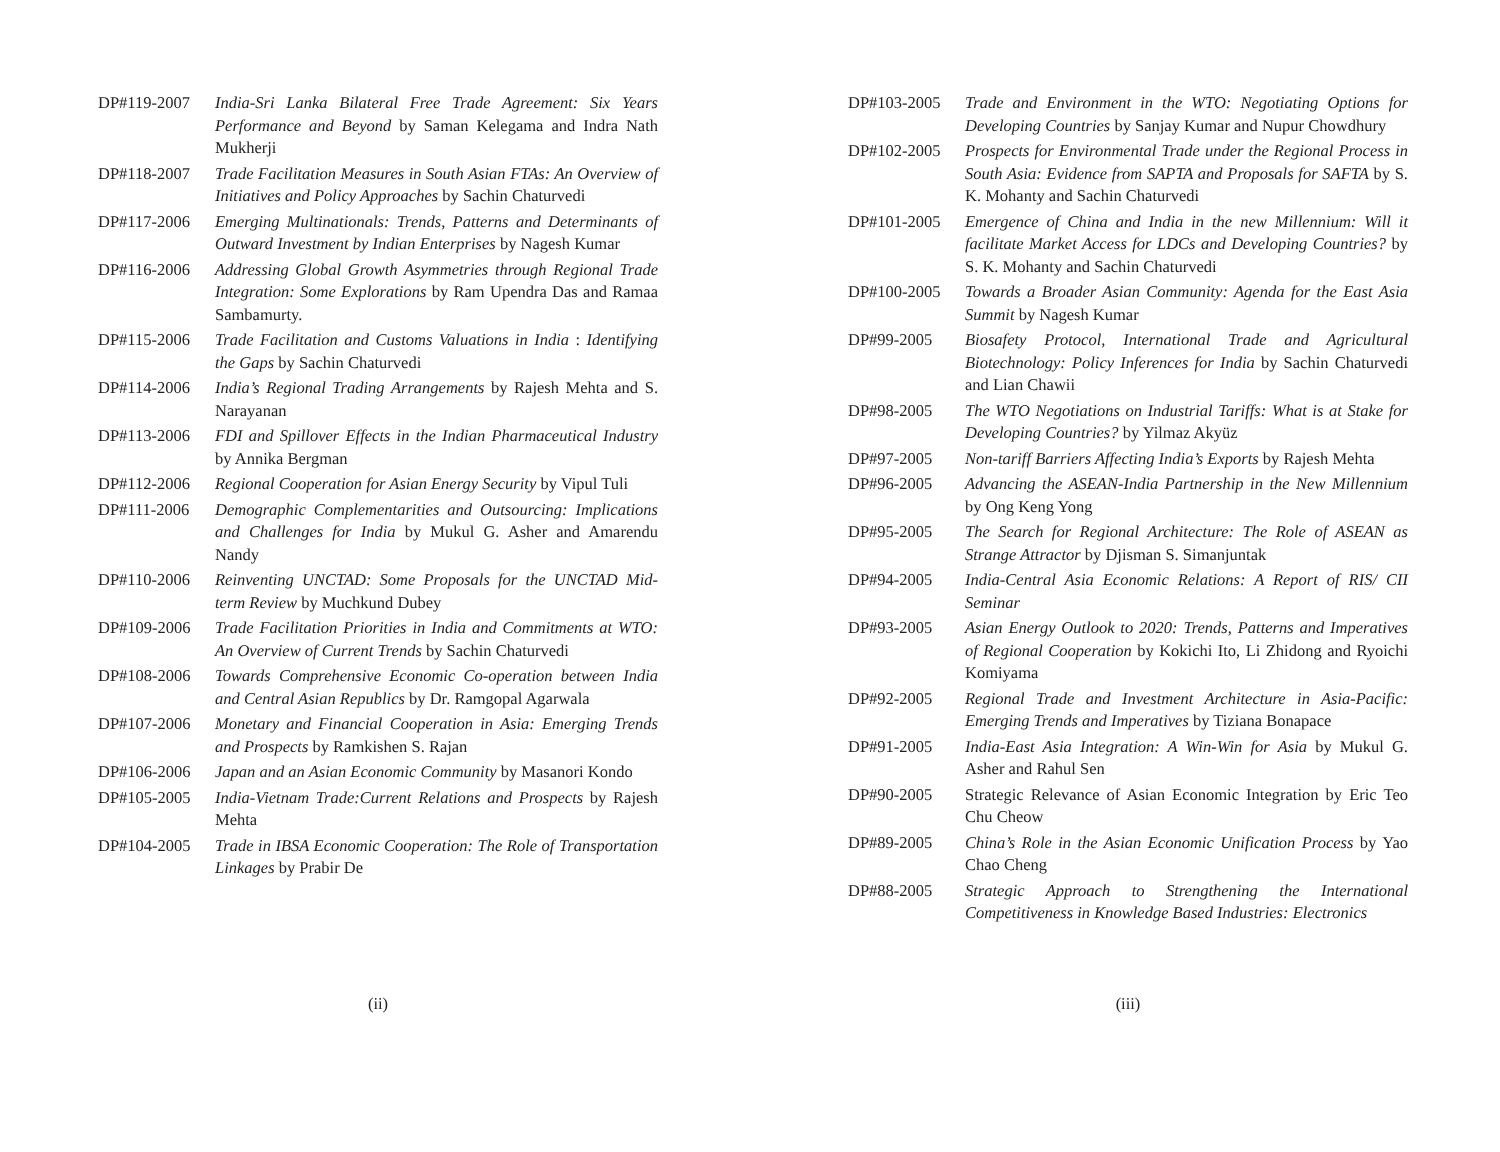DP#119-2007 India-Sri Lanka Bilateral Free Trade Agreement: Six Years Performance and Beyond by Saman Kelegama and Indra Nath Mukherji
DP#118-2007 Trade Facilitation Measures in South Asian FTAs: An Overview of Initiatives and Policy Approaches by Sachin Chaturvedi
DP#117-2006 Emerging Multinationals: Trends, Patterns and Determinants of Outward Investment by Indian Enterprises by Nagesh Kumar
DP#116-2006 Addressing Global Growth Asymmetries through Regional Trade Integration: Some Explorations by Ram Upendra Das and Ramaa Sambamurty.
DP#115-2006 Trade Facilitation and Customs Valuations in India : Identifying the Gaps by Sachin Chaturvedi
DP#114-2006 India’s Regional Trading Arrangements by Rajesh Mehta and S. Narayanan
DP#113-2006 FDI and Spillover Effects in the Indian Pharmaceutical Industry by Annika Bergman
DP#112-2006 Regional Cooperation for Asian Energy Security by Vipul Tuli
DP#111-2006 Demographic Complementarities and Outsourcing: Implications and Challenges for India by Mukul G. Asher and Amarendu Nandy
DP#110-2006 Reinventing UNCTAD: Some Proposals for the UNCTAD Mid-term Review by Muchkund Dubey
DP#109-2006 Trade Facilitation Priorities in India and Commitments at WTO: An Overview of Current Trends by Sachin Chaturvedi
DP#108-2006 Towards Comprehensive Economic Co-operation between India and Central Asian Republics by Dr. Ramgopal Agarwala
DP#107-2006 Monetary and Financial Cooperation in Asia: Emerging Trends and Prospects by Ramkishen S. Rajan
DP#106-2006 Japan and an Asian Economic Community by Masanori Kondo
DP#105-2005 India-Vietnam Trade:Current Relations and Prospects by Rajesh Mehta
DP#104-2005 Trade in IBSA Economic Cooperation: The Role of Transportation Linkages by Prabir De
(ii)
DP#103-2005 Trade and Environment in the WTO: Negotiating Options for Developing Countries by Sanjay Kumar and Nupur Chowdhury
DP#102-2005 Prospects for Environmental Trade under the Regional Process in South Asia: Evidence from SAPTA and Proposals for SAFTA by S. K. Mohanty and Sachin Chaturvedi
DP#101-2005 Emergence of China and India in the new Millennium: Will it facilitate Market Access for LDCs and Developing Countries? by S. K. Mohanty and Sachin Chaturvedi
DP#100-2005 Towards a Broader Asian Community: Agenda for the East Asia Summit by Nagesh Kumar
DP#99-2005 Biosafety Protocol, International Trade and Agricultural Biotechnology: Policy Inferences for India by Sachin Chaturvedi and Lian Chawii
DP#98-2005 The WTO Negotiations on Industrial Tariffs: What is at Stake for Developing Countries? by Yilmaz Akyüz
DP#97-2005 Non-tariff Barriers Affecting India’s Exports by Rajesh Mehta
DP#96-2005 Advancing the ASEAN-India Partnership in the New Millennium by Ong Keng Yong
DP#95-2005 The Search for Regional Architecture: The Role of ASEAN as Strange Attractor by Djisman S. Simanjuntak
DP#94-2005 India-Central Asia Economic Relations: A Report of RIS/ CII Seminar
DP#93-2005 Asian Energy Outlook to 2020: Trends, Patterns and Imperatives of Regional Cooperation by Kokichi Ito, Li Zhidong and Ryoichi Komiyama
DP#92-2005 Regional Trade and Investment Architecture in Asia-Pacific: Emerging Trends and Imperatives by Tiziana Bonapace
DP#91-2005 India-East Asia Integration: A Win-Win for Asia by Mukul G. Asher and Rahul Sen
DP#90-2005 Strategic Relevance of Asian Economic Integration by Eric Teo Chu Cheow
DP#89-2005 China’s Role in the Asian Economic Unification Process by Yao Chao Cheng
DP#88-2005 Strategic Approach to Strengthening the International Competitiveness in Knowledge Based Industries: Electronics
(iii)